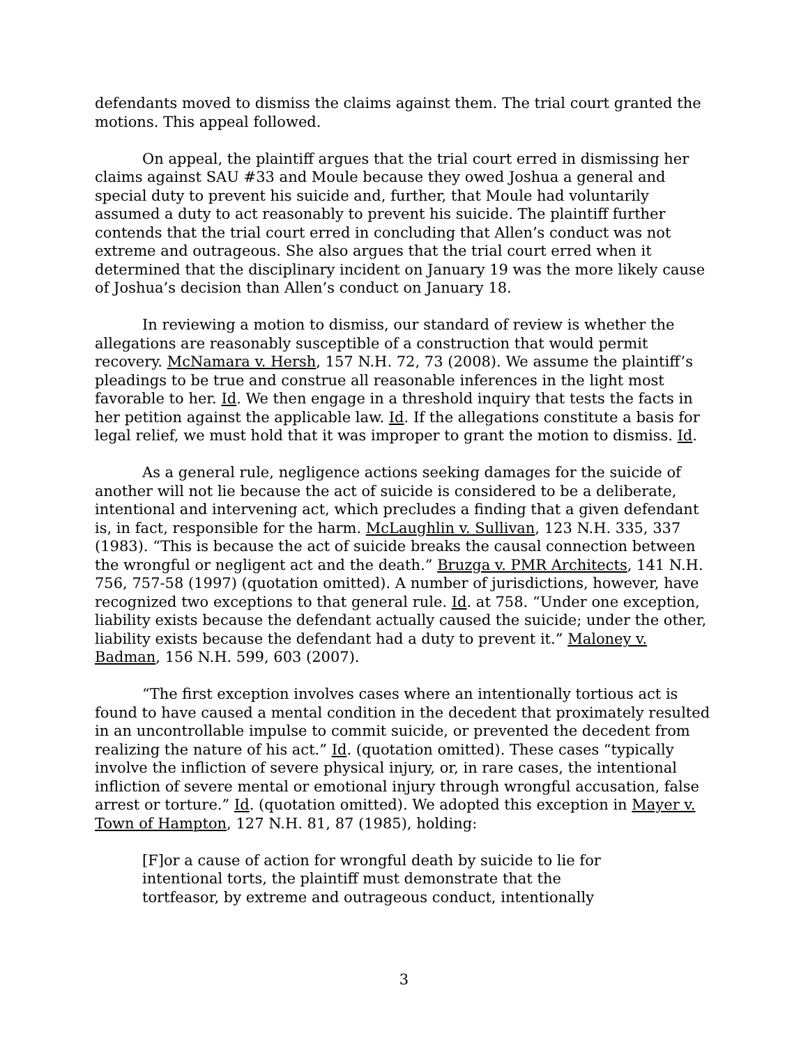defendants moved to dismiss the claims against them. The trial court granted the motions. This appeal followed.
On appeal, the plaintiff argues that the trial court erred in dismissing her claims against SAU #33 and Moule because they owed Joshua a general and special duty to prevent his suicide and, further, that Moule had voluntarily assumed a duty to act reasonably to prevent his suicide. The plaintiff further contends that the trial court erred in concluding that Allen’s conduct was not extreme and outrageous. She also argues that the trial court erred when it determined that the disciplinary incident on January 19 was the more likely cause of Joshua’s decision than Allen’s conduct on January 18.
In reviewing a motion to dismiss, our standard of review is whether the allegations are reasonably susceptible of a construction that would permit recovery. McNamara v. Hersh, 157 N.H. 72, 73 (2008). We assume the plaintiff’s pleadings to be true and construe all reasonable inferences in the light most favorable to her. Id. We then engage in a threshold inquiry that tests the facts in her petition against the applicable law. Id. If the allegations constitute a basis for legal relief, we must hold that it was improper to grant the motion to dismiss. Id.
As a general rule, negligence actions seeking damages for the suicide of another will not lie because the act of suicide is considered to be a deliberate, intentional and intervening act, which precludes a finding that a given defendant is, in fact, responsible for the harm. McLaughlin v. Sullivan, 123 N.H. 335, 337 (1983). “This is because the act of suicide breaks the causal connection between the wrongful or negligent act and the death.” Bruzga v. PMR Architects, 141 N.H. 756, 757-58 (1997) (quotation omitted). A number of jurisdictions, however, have recognized two exceptions to that general rule. Id. at 758. “Under one exception, liability exists because the defendant actually caused the suicide; under the other, liability exists because the defendant had a duty to prevent it.” Maloney v. Badman, 156 N.H. 599, 603 (2007).
“The first exception involves cases where an intentionally tortious act is found to have caused a mental condition in the decedent that proximately resulted in an uncontrollable impulse to commit suicide, or prevented the decedent from realizing the nature of his act.” Id. (quotation omitted). These cases “typically involve the infliction of severe physical injury, or, in rare cases, the intentional infliction of severe mental or emotional injury through wrongful accusation, false arrest or torture.” Id. (quotation omitted). We adopted this exception in Mayer v. Town of Hampton, 127 N.H. 81, 87 (1985), holding:
[F]or a cause of action for wrongful death by suicide to lie for intentional torts, the plaintiff must demonstrate that the tortfeasor, by extreme and outrageous conduct, intentionally
3